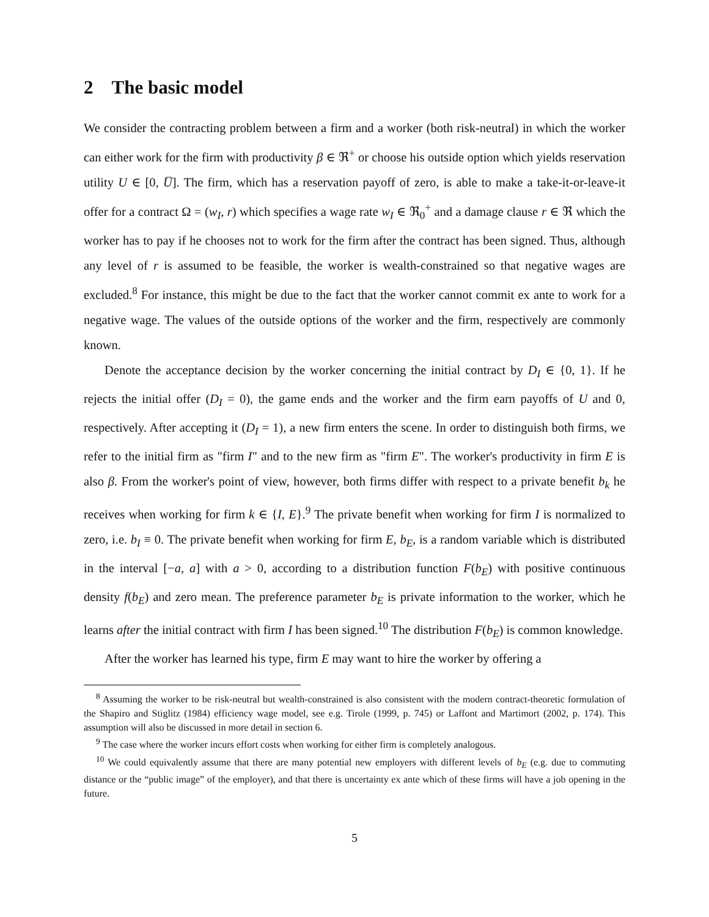2 The basic model
We consider the contracting problem between a firm and a worker (both risk-neutral) in which the worker can either work for the firm with productivity β ∈ ℜ<sup>+</sup> or choose his outside option which yields reservation utility U ∈ [0, U̅]. The firm, which has a reservation payoff of zero, is able to make a take-it-or-leave-it offer for a contract Ω = (w<sub>I</sub>, r) which specifies a wage rate w<sub>I</sub> ∈ ℜ<sub>0</sub><sup>+</sup> and a damage clause r ∈ ℜ which the worker has to pay if he chooses not to work for the firm after the contract has been signed. Thus, although any level of r is assumed to be feasible, the worker is wealth-constrained so that negative wages are excluded.<sup>8</sup> For instance, this might be due to the fact that the worker cannot commit ex ante to work for a negative wage. The values of the outside options of the worker and the firm, respectively are commonly known.
Denote the acceptance decision by the worker concerning the initial contract by D<sub>I</sub> ∈ {0, 1}. If he rejects the initial offer (D<sub>I</sub> = 0), the game ends and the worker and the firm earn payoffs of U and 0, respectively. After accepting it (D<sub>I</sub> = 1), a new firm enters the scene. In order to distinguish both firms, we refer to the initial firm as "firm I" and to the new firm as "firm E". The worker's productivity in firm E is also β. From the worker's point of view, however, both firms differ with respect to a private benefit b<sub>k</sub> he receives when working for firm k ∈ {I, E}.<sup>9</sup> The private benefit when working for firm I is normalized to zero, i.e. b<sub>I</sub> ≡ 0. The private benefit when working for firm E, b<sub>E</sub>, is a random variable which is distributed in the interval [−a, a] with a > 0, according to a distribution function F(b<sub>E</sub>) with positive continuous density f(b<sub>E</sub>) and zero mean. The preference parameter b<sub>E</sub> is private information to the worker, which he learns after the initial contract with firm I has been signed.<sup>10</sup> The distribution F(b<sub>E</sub>) is common knowledge.
After the worker has learned his type, firm E may want to hire the worker by offering a
<sup>8</sup> Assuming the worker to be risk-neutral but wealth-constrained is also consistent with the modern contract-theoretic formulation of the Shapiro and Stiglitz (1984) efficiency wage model, see e.g. Tirole (1999, p. 745) or Laffont and Martimort (2002, p. 174). This assumption will also be discussed in more detail in section 6.
<sup>9</sup> The case where the worker incurs effort costs when working for either firm is completely analogous.
<sup>10</sup> We could equivalently assume that there are many potential new employers with different levels of b<sub>E</sub> (e.g. due to commuting distance or the “public image” of the employer), and that there is uncertainty ex ante which of these firms will have a job opening in the future.
5